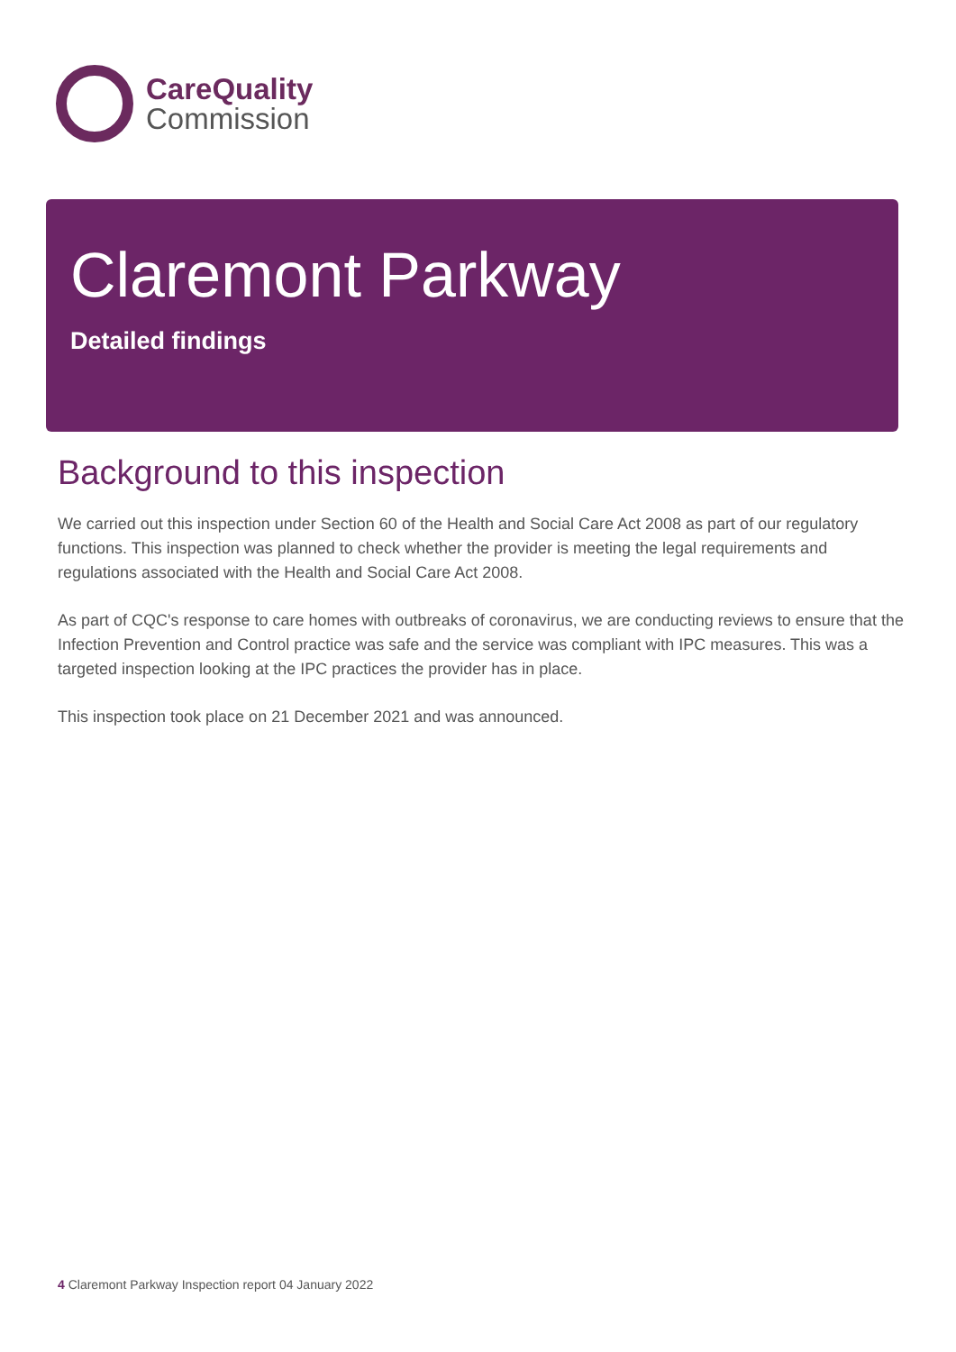CareQuality
Commission
Claremont Parkway
Detailed findings
Background to this inspection
We carried out this inspection under Section 60 of the Health and Social Care Act 2008 as part of our regulatory functions. This inspection was planned to check whether the provider is meeting the legal requirements and regulations associated with the Health and Social Care Act 2008.
As part of CQC's response to care homes with outbreaks of coronavirus, we are conducting reviews to ensure that the Infection Prevention and Control practice was safe and the service was compliant with IPC measures. This was a targeted inspection looking at the IPC practices the provider has in place.
This inspection took place on 21 December 2021 and was announced.
4 Claremont Parkway Inspection report 04 January 2022